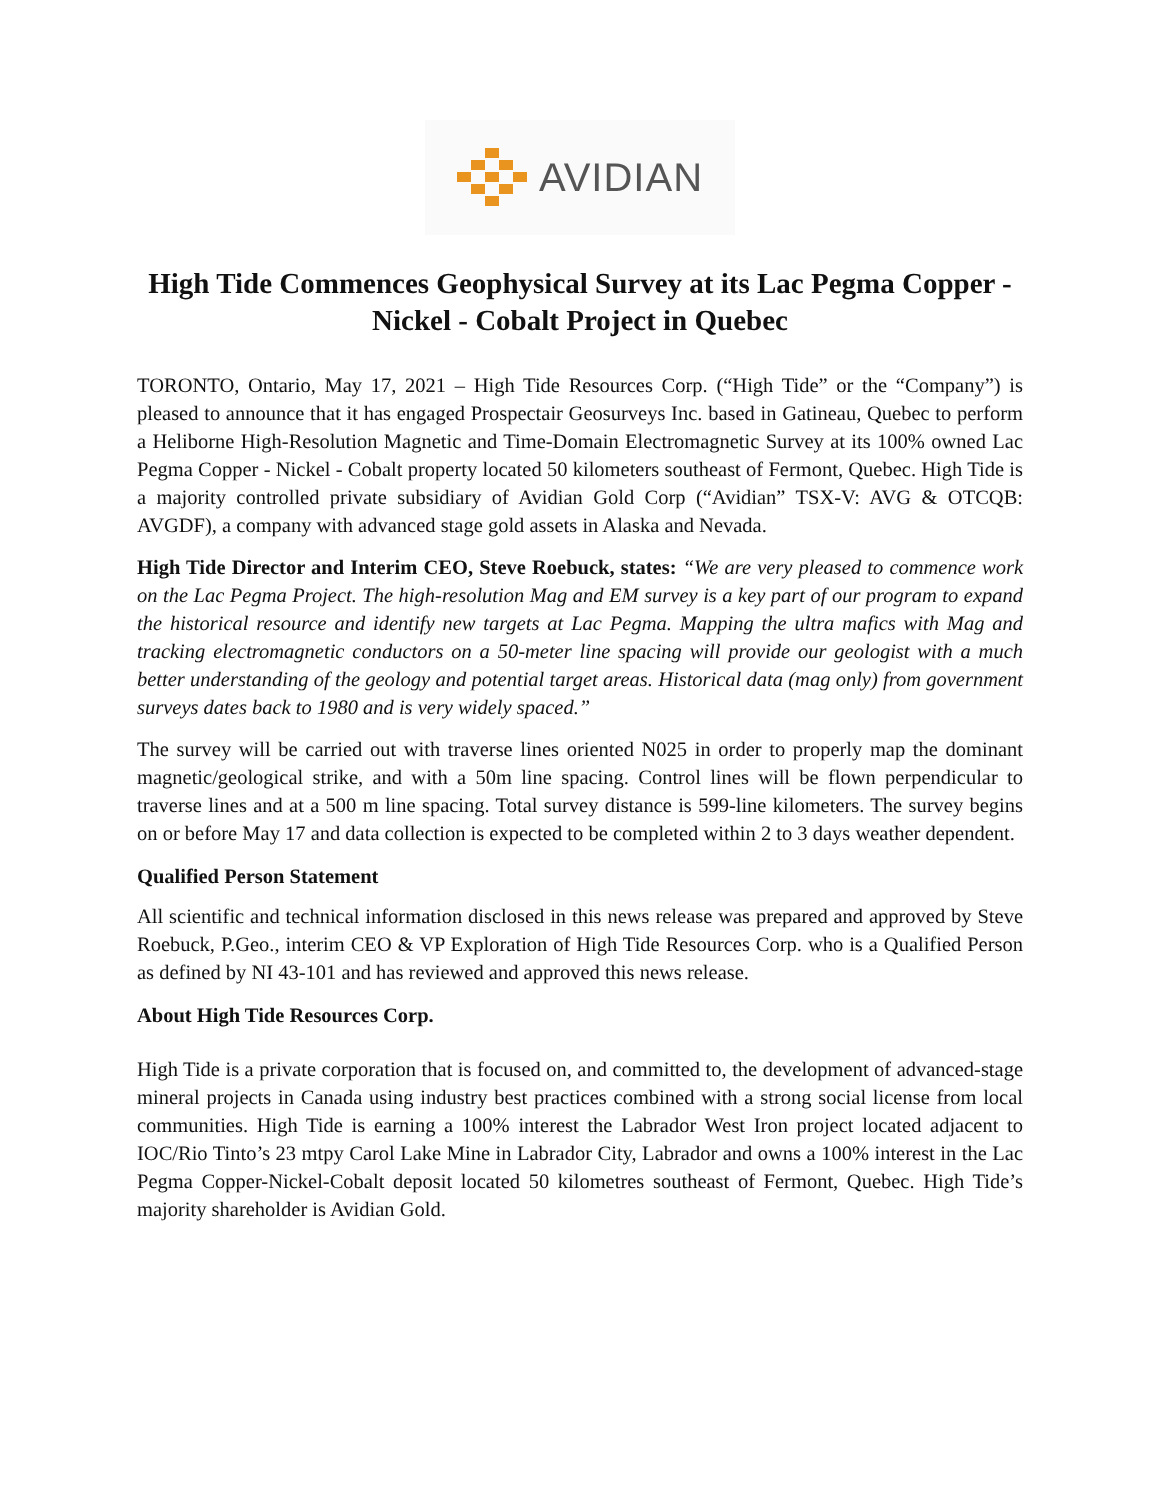AVIDIAN
High Tide Commences Geophysical Survey at its Lac Pegma Copper - Nickel - Cobalt Project in Quebec
TORONTO, Ontario, May 17, 2021 – High Tide Resources Corp. (“High Tide” or the “Company”) is pleased to announce that it has engaged Prospectair Geosurveys Inc. based in Gatineau, Quebec to perform a Heliborne High-Resolution Magnetic and Time-Domain Electromagnetic Survey at its 100% owned Lac Pegma Copper - Nickel - Cobalt property located 50 kilometers southeast of Fermont, Quebec. High Tide is a majority controlled private subsidiary of Avidian Gold Corp (“Avidian” TSX-V: AVG & OTCQB: AVGDF), a company with advanced stage gold assets in Alaska and Nevada.
High Tide Director and Interim CEO, Steve Roebuck, states: “We are very pleased to commence work on the Lac Pegma Project. The high-resolution Mag and EM survey is a key part of our program to expand the historical resource and identify new targets at Lac Pegma. Mapping the ultra mafics with Mag and tracking electromagnetic conductors on a 50-meter line spacing will provide our geologist with a much better understanding of the geology and potential target areas. Historical data (mag only) from government surveys dates back to 1980 and is very widely spaced.”
The survey will be carried out with traverse lines oriented N025 in order to properly map the dominant magnetic/geological strike, and with a 50m line spacing. Control lines will be flown perpendicular to traverse lines and at a 500 m line spacing. Total survey distance is 599-line kilometers. The survey begins on or before May 17 and data collection is expected to be completed within 2 to 3 days weather dependent.
Qualified Person Statement
All scientific and technical information disclosed in this news release was prepared and approved by Steve Roebuck, P.Geo., interim CEO & VP Exploration of High Tide Resources Corp. who is a Qualified Person as defined by NI 43-101 and has reviewed and approved this news release.
About High Tide Resources Corp.
High Tide is a private corporation that is focused on, and committed to, the development of advanced-stage mineral projects in Canada using industry best practices combined with a strong social license from local communities. High Tide is earning a 100% interest the Labrador West Iron project located adjacent to IOC/Rio Tinto’s 23 mtpy Carol Lake Mine in Labrador City, Labrador and owns a 100% interest in the Lac Pegma Copper-Nickel-Cobalt deposit located 50 kilometres southeast of Fermont, Quebec. High Tide’s majority shareholder is Avidian Gold.